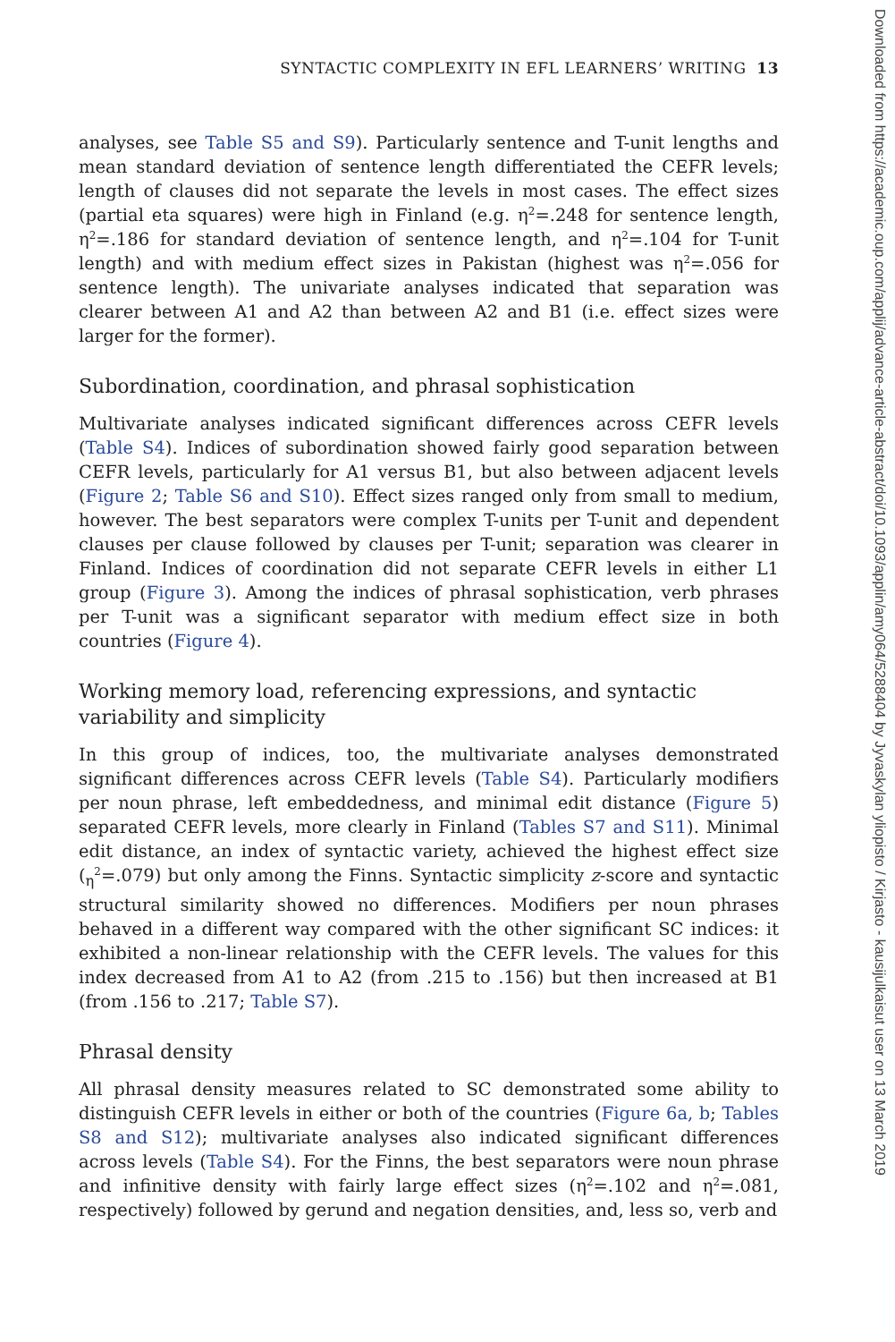Downloaded from https://academic.oup.com/applij/advance-article-abstract/doi/10.1093/applin/amy064/5288404 by Jyvaskylan yliopisto / Kirjasto - kausijulkaisut user on 13 March 2019
SYNTACTIC COMPLEXITY IN EFL LEARNERS’ WRITING 13
analyses, see Table S5 and S9). Particularly sentence and T-unit lengths and mean standard deviation of sentence length differentiated the CEFR levels; length of clauses did not separate the levels in most cases. The effect sizes (partial eta squares) were high in Finland (e.g. η<sup>2</sup>=.248 for sentence length, η<sup>2</sup>=.186 for standard deviation of sentence length, and η<sup>2</sup>=.104 for T-unit length) and with medium effect sizes in Pakistan (highest was η<sup>2</sup>=.056 for sentence length). The univariate analyses indicated that separation was clearer between A1 and A2 than between A2 and B1 (i.e. effect sizes were larger for the former).
Subordination, coordination, and phrasal sophistication
Multivariate analyses indicated significant differences across CEFR levels (Table S4). Indices of subordination showed fairly good separation between CEFR levels, particularly for A1 versus B1, but also between adjacent levels (Figure 2; Table S6 and S10). Effect sizes ranged only from small to medium, however. The best separators were complex T-units per T-unit and dependent clauses per clause followed by clauses per T-unit; separation was clearer in Finland. Indices of coordination did not separate CEFR levels in either L1 group (Figure 3). Among the indices of phrasal sophistication, verb phrases per T-unit was a significant separator with medium effect size in both countries (Figure 4).
Working memory load, referencing expressions, and syntactic variability and simplicity
In this group of indices, too, the multivariate analyses demonstrated significant differences across CEFR levels (Table S4). Particularly modifiers per noun phrase, left embeddedness, and minimal edit distance (Figure 5) separated CEFR levels, more clearly in Finland (Tables S7 and S11). Minimal edit distance, an index of syntactic variety, achieved the highest effect size (<sub>η</sub><sup>2</sup>=.079) but only among the Finns. Syntactic simplicity z-score and syntactic structural similarity showed no differences. Modifiers per noun phrases behaved in a different way compared with the other significant SC indices: it exhibited a non-linear relationship with the CEFR levels. The values for this index decreased from A1 to A2 (from .215 to .156) but then increased at B1 (from .156 to .217; Table S7).
Phrasal density
All phrasal density measures related to SC demonstrated some ability to distinguish CEFR levels in either or both of the countries (Figure 6a, b; Tables S8 and S12); multivariate analyses also indicated significant differences across levels (Table S4). For the Finns, the best separators were noun phrase and infinitive density with fairly large effect sizes (η<sup>2</sup>=.102 and η<sup>2</sup>=.081, respectively) followed by gerund and negation densities, and, less so, verb and